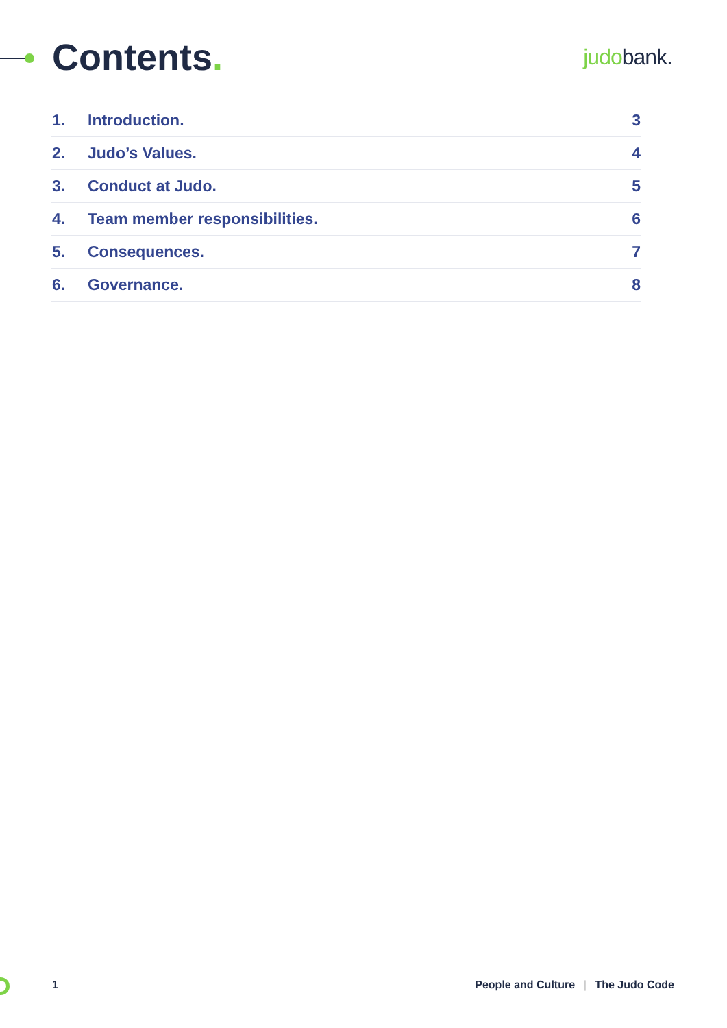Contents.
judobank.
1. Introduction. 3
2. Judo’s Values. 4
3. Conduct at Judo. 5
4. Team member responsibilities. 6
5. Consequences. 7
6. Governance. 8
1 People and Culture | The Judo Code